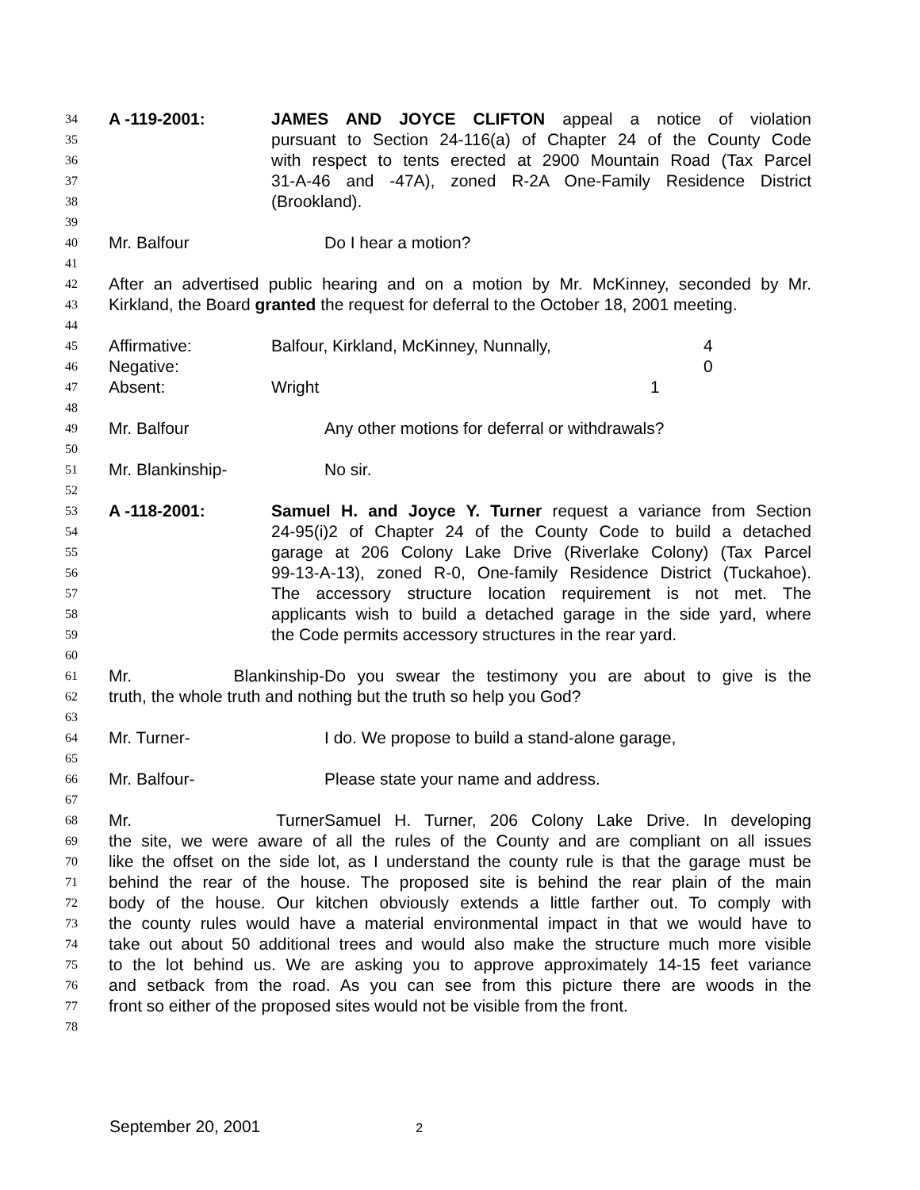34 A -119-2001: JAMES AND JOYCE CLIFTON appeal a notice of violation
35 pursuant to Section 24-116(a) of Chapter 24 of the County Code
36 with respect to tents erected at 2900 Mountain Road (Tax Parcel
37 31-A-46 and -47A), zoned R-2A One-Family Residence District
38 (Brookland).
39
40 Mr. Balfour Do I hear a motion?
41
42 After an advertised public hearing and on a motion by Mr. McKinney, seconded by Mr.
43 Kirkland, the Board granted the request for deferral to the October 18, 2001 meeting.
44
45 Affirmative: Balfour, Kirkland, McKinney, Nunnally, 4
46 Negative: 0
47 Absent: Wright 1
48
49 Mr. Balfour Any other motions for deferral or withdrawals?
50
51 Mr. Blankinship- No sir.
52
53 A -118-2001: Samuel H. and Joyce Y. Turner request a variance from Section
54 24-95(i)2 of Chapter 24 of the County Code to build a detached
55 garage at 206 Colony Lake Drive (Riverlake Colony) (Tax Parcel
56 99-13-A-13), zoned R-0, One-family Residence District (Tuckahoe).
57 The accessory structure location requirement is not met. The
58 applicants wish to build a detached garage in the side yard, where
59 the Code permits accessory structures in the rear yard.
60
61 Mr. Blankinship- Do you swear the testimony you are about to give is the
62 truth, the whole truth and nothing but the truth so help you God?
63
64 Mr. Turner- I do. We propose to build a stand-alone garage,
65
66 Mr. Balfour- Please state your name and address.
67
68 Mr. Turner Samuel H. Turner, 206 Colony Lake Drive. In developing
69 the site, we were aware of all the rules of the County and are compliant on all issues
70 like the offset on the side lot, as I understand the county rule is that the garage must be
71 behind the rear of the house. The proposed site is behind the rear plain of the main
72 body of the house. Our kitchen obviously extends a little farther out. To comply with
73 the county rules would have a material environmental impact in that we would have to
74 take out about 50 additional trees and would also make the structure much more visible
75 to the lot behind us. We are asking you to approve approximately 14-15 feet variance
76 and setback from the road. As you can see from this picture there are woods in the
77 front so either of the proposed sites would not be visible from the front.
78
September 20, 2001 2